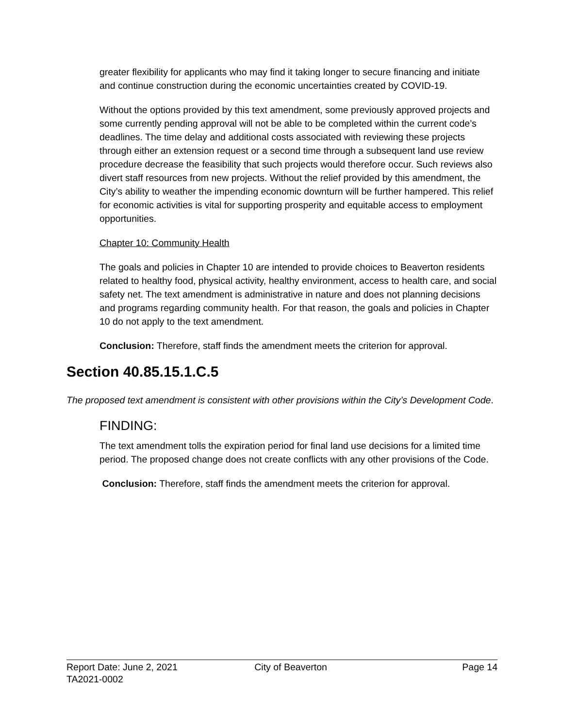greater flexibility for applicants who may find it taking longer to secure financing and initiate and continue construction during the economic uncertainties created by COVID-19.
Without the options provided by this text amendment, some previously approved projects and some currently pending approval will not be able to be completed within the current code’s deadlines. The time delay and additional costs associated with reviewing these projects through either an extension request or a second time through a subsequent land use review procedure decrease the feasibility that such projects would therefore occur. Such reviews also divert staff resources from new projects. Without the relief provided by this amendment, the City’s ability to weather the impending economic downturn will be further hampered. This relief for economic activities is vital for supporting prosperity and equitable access to employment opportunities.
Chapter 10: Community Health
The goals and policies in Chapter 10 are intended to provide choices to Beaverton residents related to healthy food, physical activity, healthy environment, access to health care, and social safety net. The text amendment is administrative in nature and does not planning decisions and programs regarding community health. For that reason, the goals and policies in Chapter 10 do not apply to the text amendment.
Conclusion: Therefore, staff finds the amendment meets the criterion for approval.
Section 40.85.15.1.C.5
The proposed text amendment is consistent with other provisions within the City’s Development Code.
FINDING:
The text amendment tolls the expiration period for final land use decisions for a limited time period. The proposed change does not create conflicts with any other provisions of the Code.
Conclusion: Therefore, staff finds the amendment meets the criterion for approval.
Report Date: June 2, 2021 City of Beaverton Page 14
TA2021-0002